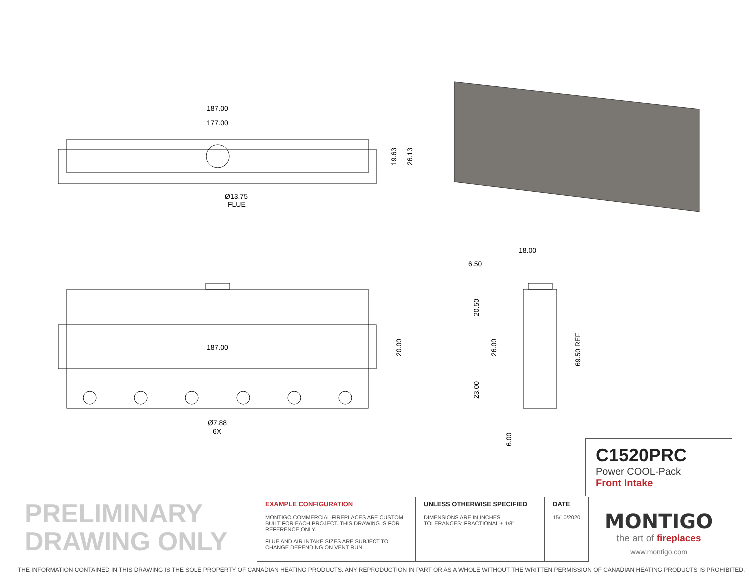187.00
177.00
Ø13.75
FLUE
19.63
26.13
187.00
Ø7.88
6X
20.00
18.00
6.50
20.50
26.00
23.00
6.00
69.50 REF
C1520PRC
Power COOL-Pack
Front Intake
PRELIMINARY
DRAWING ONLY
| EXAMPLE CONFIGURATION | UNLESS OTHERWISE SPECIFIED | DATE |
| --- | --- | --- |
| MONTIGO COMMERCIAL FIREPLACES ARE CUSTOM BUILT FOR EACH PROJECT. THIS DRAWING IS FOR REFERENCE ONLY. FLUE AND AIR INTAKE SIZES ARE SUBJECT TO CHANGE DEPENDING ON VENT RUN. | DIMENSIONS ARE IN INCHES TOLERANCES: FRACTIONAL ± 1/8" | 15/10/2020 |
MONTIGO
the art of fireplaces
www.montigo.com
THE INFORMATION CONTAINED IN THIS DRAWING IS THE SOLE PROPERTY OF CANADIAN HEATING PRODUCTS. ANY REPRODUCTION IN PART OR AS A WHOLE WITHOUT THE WRITTEN PERMISSION OF CANADIAN HEATING PRODUCTS IS PROHIBITED.